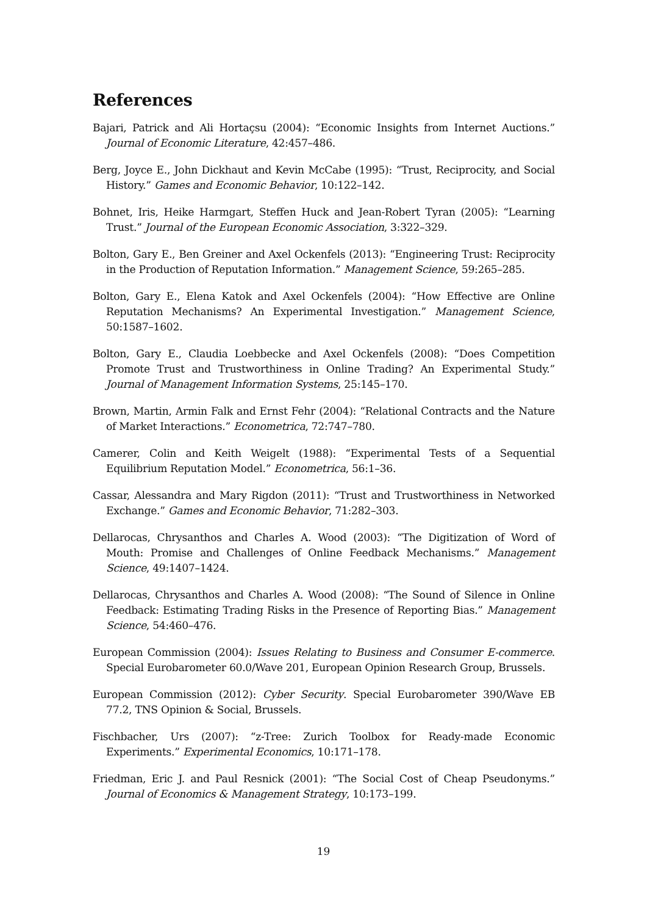References
Bajari, Patrick and Ali Hortaçsu (2004): “Economic Insights from Internet Auctions.” Journal of Economic Literature, 42:457–486.
Berg, Joyce E., John Dickhaut and Kevin McCabe (1995): “Trust, Reciprocity, and Social History.” Games and Economic Behavior, 10:122–142.
Bohnet, Iris, Heike Harmgart, Steffen Huck and Jean-Robert Tyran (2005): “Learning Trust.” Journal of the European Economic Association, 3:322–329.
Bolton, Gary E., Ben Greiner and Axel Ockenfels (2013): “Engineering Trust: Reciprocity in the Production of Reputation Information.” Management Science, 59:265–285.
Bolton, Gary E., Elena Katok and Axel Ockenfels (2004): “How Effective are Online Reputation Mechanisms? An Experimental Investigation.” Management Science, 50:1587–1602.
Bolton, Gary E., Claudia Loebbecke and Axel Ockenfels (2008): “Does Competition Promote Trust and Trustworthiness in Online Trading? An Experimental Study.” Journal of Management Information Systems, 25:145–170.
Brown, Martin, Armin Falk and Ernst Fehr (2004): “Relational Contracts and the Nature of Market Interactions.” Econometrica, 72:747–780.
Camerer, Colin and Keith Weigelt (1988): “Experimental Tests of a Sequential Equilibrium Reputation Model.” Econometrica, 56:1–36.
Cassar, Alessandra and Mary Rigdon (2011): “Trust and Trustworthiness in Networked Exchange.” Games and Economic Behavior, 71:282–303.
Dellarocas, Chrysanthos and Charles A. Wood (2003): “The Digitization of Word of Mouth: Promise and Challenges of Online Feedback Mechanisms.” Management Science, 49:1407–1424.
Dellarocas, Chrysanthos and Charles A. Wood (2008): “The Sound of Silence in Online Feedback: Estimating Trading Risks in the Presence of Reporting Bias.” Management Science, 54:460–476.
European Commission (2004): Issues Relating to Business and Consumer E-commerce. Special Eurobarometer 60.0/Wave 201, European Opinion Research Group, Brussels.
European Commission (2012): Cyber Security. Special Eurobarometer 390/Wave EB 77.2, TNS Opinion & Social, Brussels.
Fischbacher, Urs (2007): “z-Tree: Zurich Toolbox for Ready-made Economic Experiments.” Experimental Economics, 10:171–178.
Friedman, Eric J. and Paul Resnick (2001): “The Social Cost of Cheap Pseudonyms.” Journal of Economics & Management Strategy, 10:173–199.
19